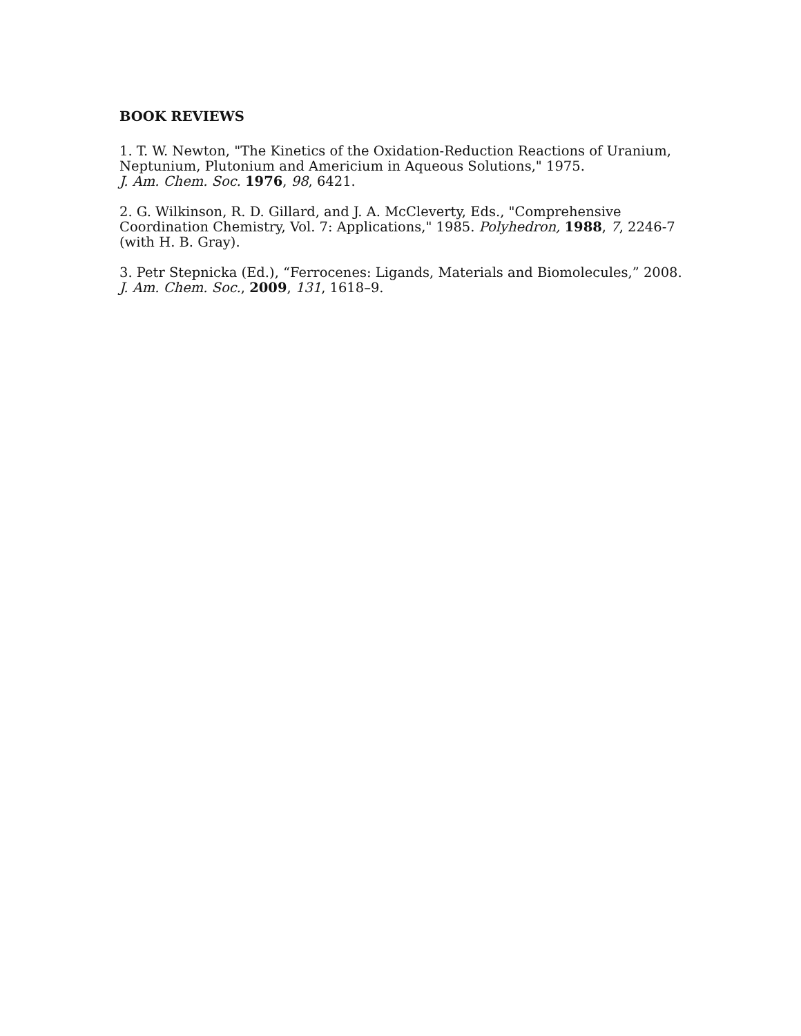BOOK REVIEWS
1. T. W. Newton, "The Kinetics of the Oxidation-Reduction Reactions of Uranium, Neptunium, Plutonium and Americium in Aqueous Solutions," 1975.
J. Am. Chem. Soc. 1976, 98, 6421.
2. G. Wilkinson, R. D. Gillard, and J. A. McCleverty, Eds., "Comprehensive Coordination Chemistry, Vol. 7: Applications," 1985. Polyhedron, 1988, 7, 2246-7 (with H. B. Gray).
3. Petr Stepnicka (Ed.), “Ferrocenes: Ligands, Materials and Biomolecules,” 2008.
J. Am. Chem. Soc., 2009, 131, 1618–9.